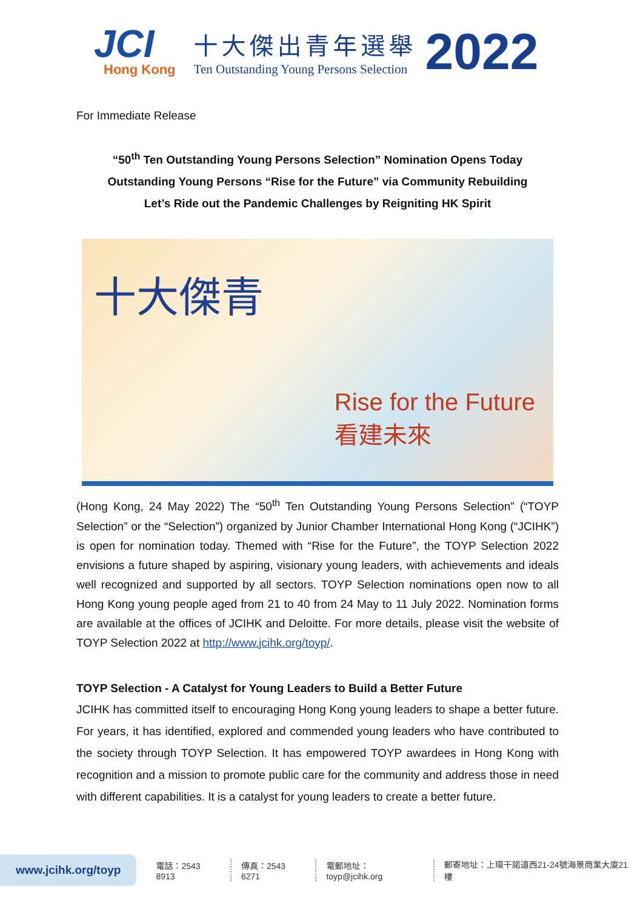JCI
Hong Kong
十大傑出青年選舉
Ten Outstanding Young Persons Selection
2022
For Immediate Release
“50<sup>th</sup> Ten Outstanding Young Persons Selection” Nomination Opens Today
Outstanding Young Persons “Rise for the Future” via Community Rebuilding
Let’s Ride out the Pandemic Challenges by Reigniting HK Spirit
十大傑青
Rise for the Future
看建未來
(Hong Kong, 24 May 2022) The “50<sup>th</sup> Ten Outstanding Young Persons Selection” (“TOYP Selection” or the “Selection”) organized by Junior Chamber International Hong Kong (“JCIHK”) is open for nomination today. Themed with “Rise for the Future”, the TOYP Selection 2022 envisions a future shaped by aspiring, visionary young leaders, with achievements and ideals well recognized and supported by all sectors. TOYP Selection nominations open now to all Hong Kong young people aged from 21 to 40 from 24 May to 11 July 2022. Nomination forms are available at the offices of JCIHK and Deloitte. For more details, please visit the website of TOYP Selection 2022 at http://www.jcihk.org/toyp/.
TOYP Selection - A Catalyst for Young Leaders to Build a Better Future
JCIHK has committed itself to encouraging Hong Kong young leaders to shape a better future. For years, it has identified, explored and commended young leaders who have contributed to the society through TOYP Selection. It has empowered TOYP awardees in Hong Kong with recognition and a mission to promote public care for the community and address those in need with different capabilities. It is a catalyst for young leaders to create a better future.
www.jcihk.org/toyp
電話：2543 8913 傳真：2543 6271 電郵地址：toyp@jcihk.org 郵寄地址：上環干諾道西21-24號海景商業大廈21樓